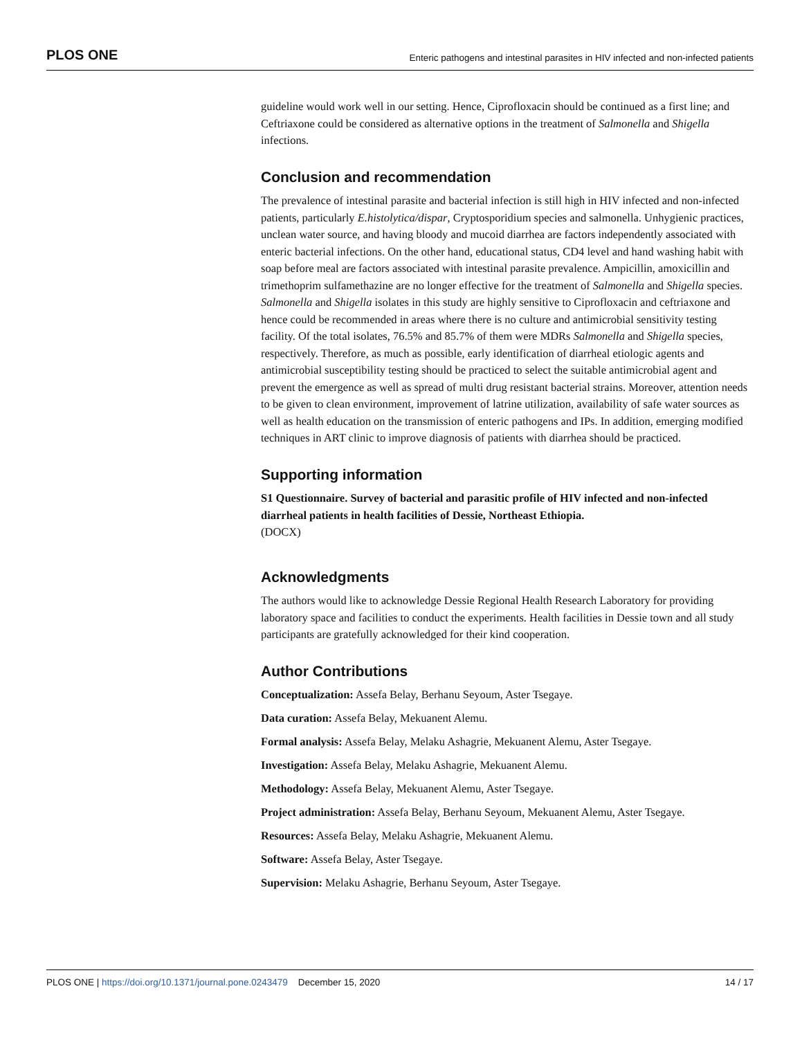PLOS ONE Enteric pathogens and intestinal parasites in HIV infected and non-infected patients
guideline would work well in our setting. Hence, Ciprofloxacin should be continued as a first line; and Ceftriaxone could be considered as alternative options in the treatment of Salmonella and Shigella infections.
Conclusion and recommendation
The prevalence of intestinal parasite and bacterial infection is still high in HIV infected and non-infected patients, particularly E.histolytica/dispar, Cryptosporidium species and salmonella. Unhygienic practices, unclean water source, and having bloody and mucoid diarrhea are factors independently associated with enteric bacterial infections. On the other hand, educational status, CD4 level and hand washing habit with soap before meal are factors associated with intestinal parasite prevalence. Ampicillin, amoxicillin and trimethoprim sulfamethazine are no longer effective for the treatment of Salmonella and Shigella species. Salmonella and Shigella isolates in this study are highly sensitive to Ciprofloxacin and ceftriaxone and hence could be recommended in areas where there is no culture and antimicrobial sensitivity testing facility. Of the total isolates, 76.5% and 85.7% of them were MDRs Salmonella and Shigella species, respectively. Therefore, as much as possible, early identification of diarrheal etiologic agents and antimicrobial susceptibility testing should be practiced to select the suitable antimicrobial agent and prevent the emergence as well as spread of multi drug resistant bacterial strains. Moreover, attention needs to be given to clean environment, improvement of latrine utilization, availability of safe water sources as well as health education on the transmission of enteric pathogens and IPs. In addition, emerging modified techniques in ART clinic to improve diagnosis of patients with diarrhea should be practiced.
Supporting information
S1 Questionnaire. Survey of bacterial and parasitic profile of HIV infected and non-infected diarrheal patients in health facilities of Dessie, Northeast Ethiopia.
(DOCX)
Acknowledgments
The authors would like to acknowledge Dessie Regional Health Research Laboratory for providing laboratory space and facilities to conduct the experiments. Health facilities in Dessie town and all study participants are gratefully acknowledged for their kind cooperation.
Author Contributions
Conceptualization: Assefa Belay, Berhanu Seyoum, Aster Tsegaye.
Data curation: Assefa Belay, Mekuanent Alemu.
Formal analysis: Assefa Belay, Melaku Ashagrie, Mekuanent Alemu, Aster Tsegaye.
Investigation: Assefa Belay, Melaku Ashagrie, Mekuanent Alemu.
Methodology: Assefa Belay, Mekuanent Alemu, Aster Tsegaye.
Project administration: Assefa Belay, Berhanu Seyoum, Mekuanent Alemu, Aster Tsegaye.
Resources: Assefa Belay, Melaku Ashagrie, Mekuanent Alemu.
Software: Assefa Belay, Aster Tsegaye.
Supervision: Melaku Ashagrie, Berhanu Seyoum, Aster Tsegaye.
PLOS ONE | https://doi.org/10.1371/journal.pone.0243479 December 15, 2020 14 / 17